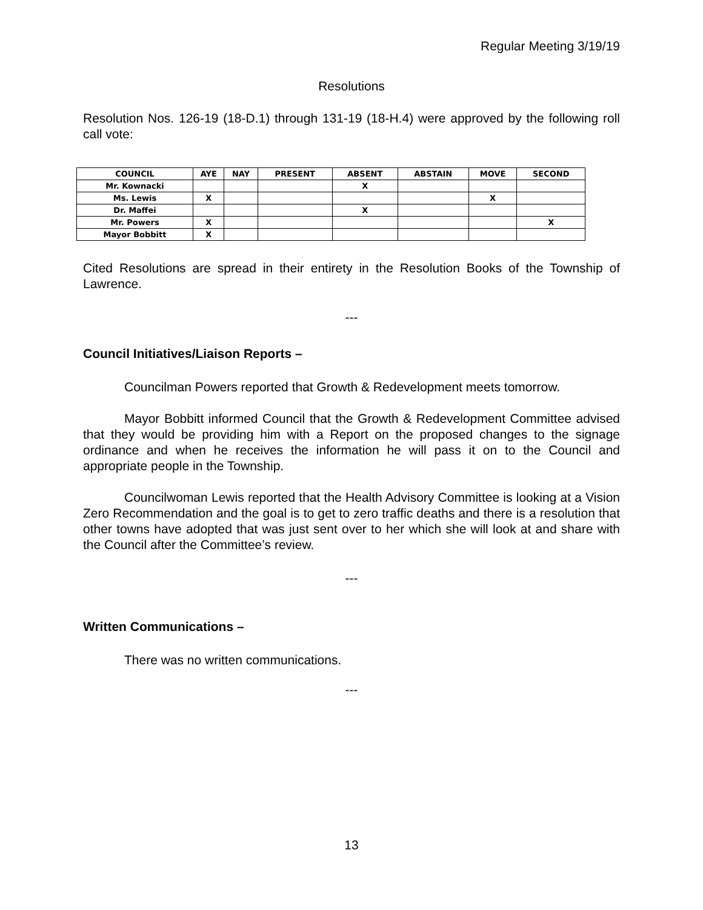Regular Meeting 3/19/19
Resolutions
Resolution Nos. 126-19 (18-D.1) through 131-19 (18-H.4) were approved by the following roll call vote:
| COUNCIL | AYE | NAY | PRESENT | ABSENT | ABSTAIN | MOVE | SECOND |
| --- | --- | --- | --- | --- | --- | --- | --- |
| Mr. Kownacki | | | | X | | | |
| Ms. Lewis | X | | | | | X | |
| Dr. Maffei | | | | X | | | |
| Mr. Powers | X | | | | | | X |
| Mayor Bobbitt | X | | | | | | |
Cited Resolutions are spread in their entirety in the Resolution Books of the Township of Lawrence.
---
Council Initiatives/Liaison Reports –
Councilman Powers reported that Growth & Redevelopment meets tomorrow.
Mayor Bobbitt informed Council that the Growth & Redevelopment Committee advised that they would be providing him with a Report on the proposed changes to the signage ordinance and when he receives the information he will pass it on to the Council and appropriate people in the Township.
Councilwoman Lewis reported that the Health Advisory Committee is looking at a Vision Zero Recommendation and the goal is to get to zero traffic deaths and there is a resolution that other towns have adopted that was just sent over to her which she will look at and share with the Council after the Committee’s review.
---
Written Communications –
There was no written communications.
---
13